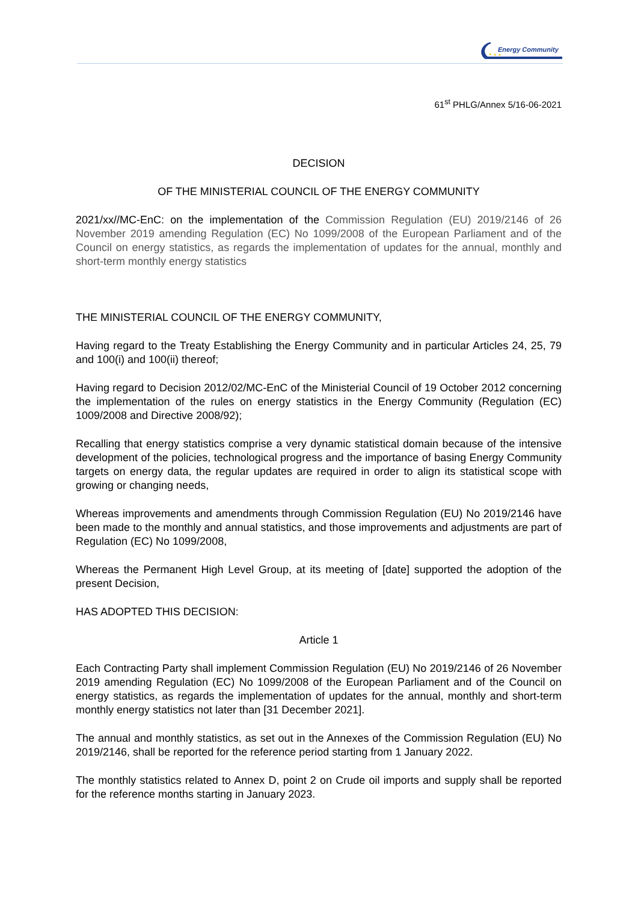Energy Community
61<sup>st</sup> PHLG/Annex 5/16-06-2021
DECISION
OF THE MINISTERIAL COUNCIL OF THE ENERGY COMMUNITY
2021/xx//MC-EnC: on the implementation of the Commission Regulation (EU) 2019/2146 of 26 November 2019 amending Regulation (EC) No 1099/2008 of the European Parliament and of the Council on energy statistics, as regards the implementation of updates for the annual, monthly and short-term monthly energy statistics
THE MINISTERIAL COUNCIL OF THE ENERGY COMMUNITY,
Having regard to the Treaty Establishing the Energy Community and in particular Articles 24, 25, 79 and 100(i) and 100(ii) thereof;
Having regard to Decision 2012/02/MC-EnC of the Ministerial Council of 19 October 2012 concerning the implementation of the rules on energy statistics in the Energy Community (Regulation (EC) 1009/2008 and Directive 2008/92);
Recalling that energy statistics comprise a very dynamic statistical domain because of the intensive development of the policies, technological progress and the importance of basing Energy Community targets on energy data, the regular updates are required in order to align its statistical scope with growing or changing needs,
Whereas improvements and amendments through Commission Regulation (EU) No 2019/2146 have been made to the monthly and annual statistics, and those improvements and adjustments are part of Regulation (EC) No 1099/2008,
Whereas the Permanent High Level Group, at its meeting of [date] supported the adoption of the present Decision,
HAS ADOPTED THIS DECISION:
Article 1
Each Contracting Party shall implement Commission Regulation (EU) No 2019/2146 of 26 November 2019 amending Regulation (EC) No 1099/2008 of the European Parliament and of the Council on energy statistics, as regards the implementation of updates for the annual, monthly and short-term monthly energy statistics not later than [31 December 2021].
The annual and monthly statistics, as set out in the Annexes of the Commission Regulation (EU) No 2019/2146, shall be reported for the reference period starting from 1 January 2022.
The monthly statistics related to Annex D, point 2 on Crude oil imports and supply shall be reported for the reference months starting in January 2023.